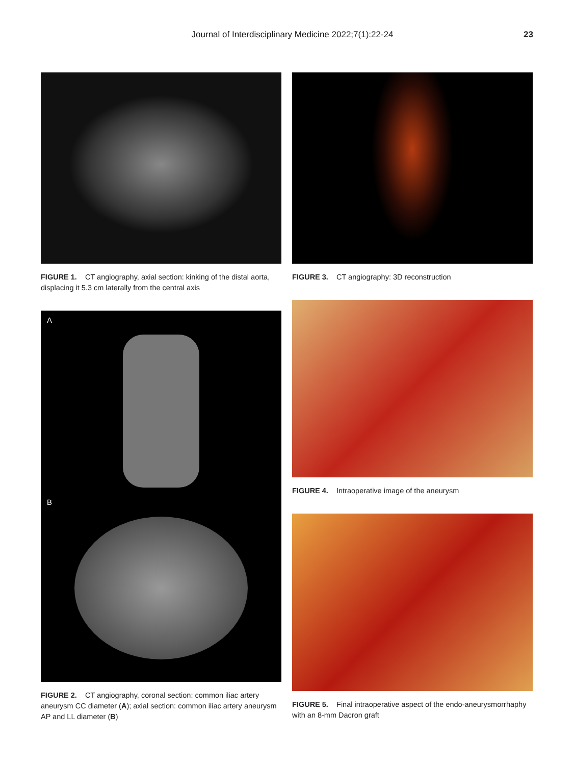Journal of Interdisciplinary Medicine 2022;7(1):22-24 23
FIGURE 1. CT angiography, axial section: kinking of the distal aorta, displacing it 5.3 cm laterally from the central axis
A
B
FIGURE 2. CT angiography, coronal section: common iliac artery aneurysm CC diameter (A); axial section: common iliac artery aneurysm AP and LL diameter (B)
FIGURE 3. CT angiography: 3D reconstruction
FIGURE 4. Intraoperative image of the aneurysm
FIGURE 5. Final intraoperative aspect of the endo-aneurysmorrhaphy with an 8-mm Dacron graft